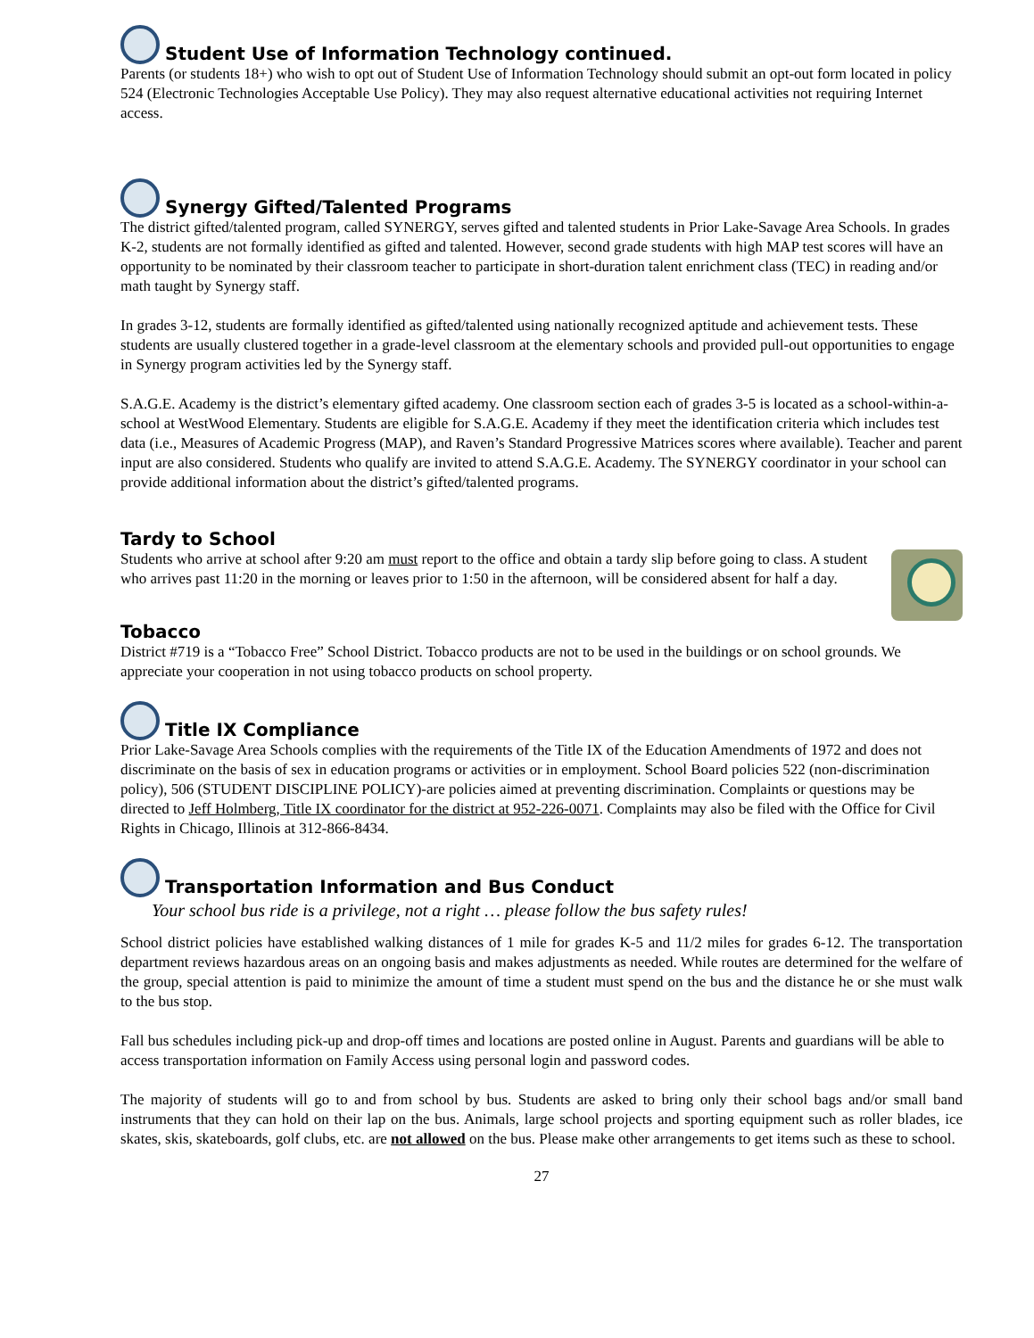Student Use of Information Technology continued.
Parents (or students 18+) who wish to opt out of Student Use of Information Technology should submit an opt-out form located in policy 524 (Electronic Technologies Acceptable Use Policy). They may also request alternative educational activities not requiring Internet access.
Synergy Gifted/Talented Programs
The district gifted/talented program, called SYNERGY, serves gifted and talented students in Prior Lake-Savage Area Schools. In grades K-2, students are not formally identified as gifted and talented. However, second grade students with high MAP test scores will have an opportunity to be nominated by their classroom teacher to participate in short-duration talent enrichment class (TEC) in reading and/or math taught by Synergy staff.
In grades 3-12, students are formally identified as gifted/talented using nationally recognized aptitude and achievement tests. These students are usually clustered together in a grade-level classroom at the elementary schools and provided pull-out opportunities to engage in Synergy program activities led by the Synergy staff.
S.A.G.E. Academy is the district’s elementary gifted academy. One classroom section each of grades 3-5 is located as a school-within-a-school at WestWood Elementary. Students are eligible for S.A.G.E. Academy if they meet the identification criteria which includes test data (i.e., Measures of Academic Progress (MAP), and Raven’s Standard Progressive Matrices scores where available). Teacher and parent input are also considered. Students who qualify are invited to attend S.A.G.E. Academy. The SYNERGY coordinator in your school can provide additional information about the district’s gifted/talented programs.
Tardy to School
Students who arrive at school after 9:20 am must report to the office and obtain a tardy slip before going to class. A student who arrives past 11:20 in the morning or leaves prior to 1:50 in the afternoon, will be considered absent for half a day.
Tobacco
District #719 is a “Tobacco Free” School District. Tobacco products are not to be used in the buildings or on school grounds. We appreciate your cooperation in not using tobacco products on school property.
Title IX Compliance
Prior Lake-Savage Area Schools complies with the requirements of the Title IX of the Education Amendments of 1972 and does not discriminate on the basis of sex in education programs or activities or in employment. School Board policies 522 (non-discrimination policy), 506 (STUDENT DISCIPLINE POLICY)-are policies aimed at preventing discrimination. Complaints or questions may be directed to Jeff Holmberg, Title IX coordinator for the district at 952-226-0071. Complaints may also be filed with the Office for Civil Rights in Chicago, Illinois at 312-866-8434.
Transportation Information and Bus Conduct
Your school bus ride is a privilege, not a right … please follow the bus safety rules!
School district policies have established walking distances of 1 mile for grades K-5 and 11/2 miles for grades 6-12. The transportation department reviews hazardous areas on an ongoing basis and makes adjustments as needed. While routes are determined for the welfare of the group, special attention is paid to minimize the amount of time a student must spend on the bus and the distance he or she must walk to the bus stop.
Fall bus schedules including pick-up and drop-off times and locations are posted online in August. Parents and guardians will be able to access transportation information on Family Access using personal login and password codes.
The majority of students will go to and from school by bus. Students are asked to bring only their school bags and/or small band instruments that they can hold on their lap on the bus. Animals, large school projects and sporting equipment such as roller blades, ice skates, skis, skateboards, golf clubs, etc. are not allowed on the bus. Please make other arrangements to get items such as these to school.
27